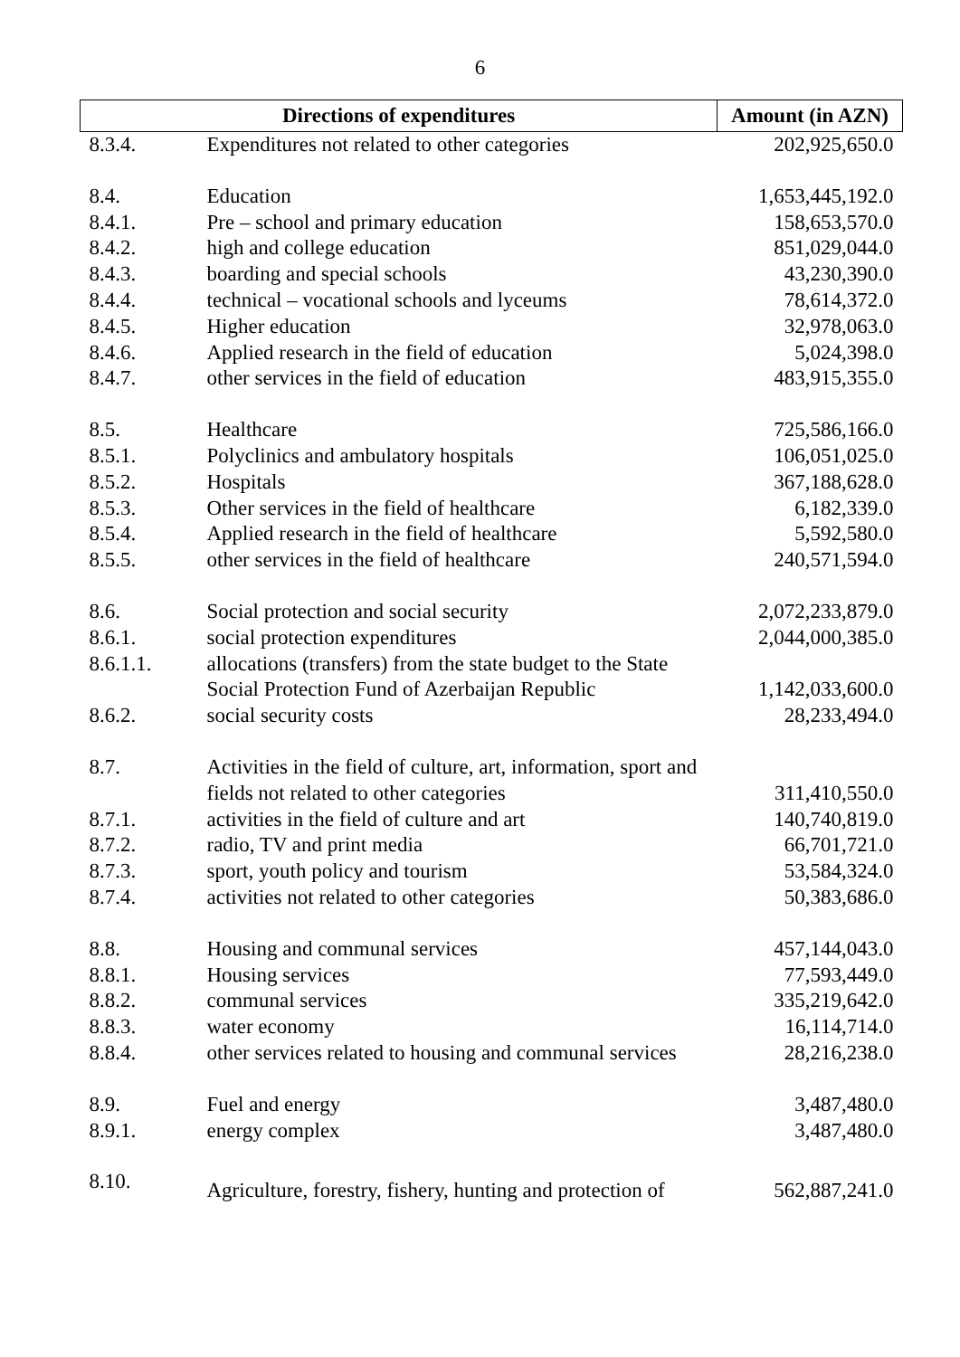6
| Directions of expenditures | | Amount (in AZN) |
| --- | --- | --- |
| 8.3.4. | Expenditures not related to other categories | 202,925,650.0 |
| 8.4. | Education | 1,653,445,192.0 |
| 8.4.1. | Pre – school and primary education | 158,653,570.0 |
| 8.4.2. | high and college education | 851,029,044.0 |
| 8.4.3. | boarding and special schools | 43,230,390.0 |
| 8.4.4. | technical – vocational schools and lyceums | 78,614,372.0 |
| 8.4.5. | Higher education | 32,978,063.0 |
| 8.4.6. | Applied research in the field of education | 5,024,398.0 |
| 8.4.7. | other services in the field of education | 483,915,355.0 |
| 8.5. | Healthcare | 725,586,166.0 |
| 8.5.1. | Polyclinics and ambulatory hospitals | 106,051,025.0 |
| 8.5.2. | Hospitals | 367,188,628.0 |
| 8.5.3. | Other services in the field of healthcare | 6,182,339.0 |
| 8.5.4. | Applied research in the field of healthcare | 5,592,580.0 |
| 8.5.5. | other services in the field of healthcare | 240,571,594.0 |
| 8.6. | Social protection and social security | 2,072,233,879.0 |
| 8.6.1. | social protection expenditures | 2,044,000,385.0 |
| 8.6.1.1. | allocations (transfers) from the state budget to the State Social Protection Fund of Azerbaijan Republic | 1,142,033,600.0 |
| 8.6.2. | social security costs | 28,233,494.0 |
| 8.7. | Activities in the field of culture, art, information, sport and fields not related to other categories | 311,410,550.0 |
| 8.7.1. | activities in the field of culture and art | 140,740,819.0 |
| 8.7.2. | radio, TV and print media | 66,701,721.0 |
| 8.7.3. | sport, youth policy and tourism | 53,584,324.0 |
| 8.7.4. | activities not related to other categories | 50,383,686.0 |
| 8.8. | Housing and communal services | 457,144,043.0 |
| 8.8.1. | Housing services | 77,593,449.0 |
| 8.8.2. | communal services | 335,219,642.0 |
| 8.8.3. | water economy | 16,114,714.0 |
| 8.8.4. | other services related to housing and communal services | 28,216,238.0 |
| 8.9. | Fuel and energy | 3,487,480.0 |
| 8.9.1. | energy complex | 3,487,480.0 |
| 8.10. | Agriculture, forestry, fishery, hunting and protection of | 562,887,241.0 |